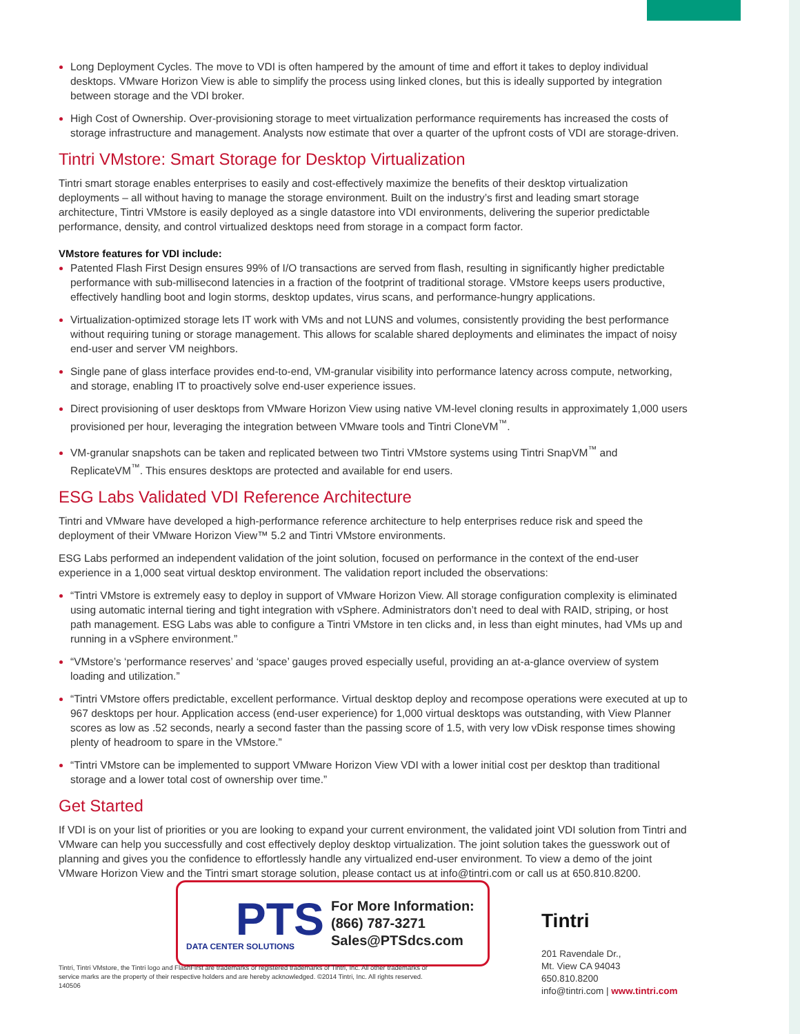Long Deployment Cycles. The move to VDI is often hampered by the amount of time and effort it takes to deploy individual desktops. VMware Horizon View is able to simplify the process using linked clones, but this is ideally supported by integration between storage and the VDI broker.
High Cost of Ownership. Over-provisioning storage to meet virtualization performance requirements has increased the costs of storage infrastructure and management. Analysts now estimate that over a quarter of the upfront costs of VDI are storage-driven.
Tintri VMstore: Smart Storage for Desktop Virtualization
Tintri smart storage enables enterprises to easily and cost-effectively maximize the benefits of their desktop virtualization deployments – all without having to manage the storage environment. Built on the industry’s first and leading smart storage architecture, Tintri VMstore is easily deployed as a single datastore into VDI environments, delivering the superior predictable performance, density, and control virtualized desktops need from storage in a compact form factor.
VMstore features for VDI include:
Patented Flash First Design ensures 99% of I/O transactions are served from flash, resulting in significantly higher predictable performance with sub-millisecond latencies in a fraction of the footprint of traditional storage. VMstore keeps users productive, effectively handling boot and login storms, desktop updates, virus scans, and performance-hungry applications.
Virtualization-optimized storage lets IT work with VMs and not LUNS and volumes, consistently providing the best performance without requiring tuning or storage management. This allows for scalable shared deployments and eliminates the impact of noisy end-user and server VM neighbors.
Single pane of glass interface provides end-to-end, VM-granular visibility into performance latency across compute, networking, and storage, enabling IT to proactively solve end-user experience issues.
Direct provisioning of user desktops from VMware Horizon View using native VM-level cloning results in approximately 1,000 users provisioned per hour, leveraging the integration between VMware tools and Tintri CloneVM<sup>™</sup>.
VM-granular snapshots can be taken and replicated between two Tintri VMstore systems using Tintri SnapVM<sup>™</sup> and ReplicateVM<sup>™</sup>. This ensures desktops are protected and available for end users.
ESG Labs Validated VDI Reference Architecture
Tintri and VMware have developed a high-performance reference architecture to help enterprises reduce risk and speed the deployment of their VMware Horizon View™ 5.2 and Tintri VMstore environments.
ESG Labs performed an independent validation of the joint solution, focused on performance in the context of the end-user experience in a 1,000 seat virtual desktop environment. The validation report included the observations:
“Tintri VMstore is extremely easy to deploy in support of VMware Horizon View. All storage configuration complexity is eliminated using automatic internal tiering and tight integration with vSphere. Administrators don’t need to deal with RAID, striping, or host path management. ESG Labs was able to configure a Tintri VMstore in ten clicks and, in less than eight minutes, had VMs up and running in a vSphere environment.”
“VMstore’s ‘performance reserves’ and ‘space’ gauges proved especially useful, providing an at-a-glance overview of system loading and utilization.”
“Tintri VMstore offers predictable, excellent performance. Virtual desktop deploy and recompose operations were executed at up to 967 desktops per hour. Application access (end-user experience) for 1,000 virtual desktops was outstanding, with View Planner scores as low as .52 seconds, nearly a second faster than the passing score of 1.5, with very low vDisk response times showing plenty of headroom to spare in the VMstore.”
“Tintri VMstore can be implemented to support VMware Horizon View VDI with a lower initial cost per desktop than traditional storage and a lower total cost of ownership over time.”
Get Started
If VDI is on your list of priorities or you are looking to expand your current environment, the validated joint VDI solution from Tintri and VMware can help you successfully and cost effectively deploy desktop virtualization. The joint solution takes the guesswork out of planning and gives you the confidence to effortlessly handle any virtualized end-user environment. To view a demo of the joint VMware Horizon View and the Tintri smart storage solution, please contact us at info@tintri.com or call us at 650.810.8200.
PTS
DATA CENTER SOLUTIONS
For More Information:
(866) 787-3271
Sales@PTSdcs.com
Tintri
201 Ravendale Dr.,
Mt. View CA 94043
650.810.8200
info@tintri.com | www.tintri.com
Tintri, Tintri VMstore, the Tintri logo and FlashFirst are trademarks or registered trademarks of Tintri, Inc. All other trademarks or service marks are the property of their respective holders and are hereby acknowledged. ©2014 Tintri, Inc. All rights reserved. 140506